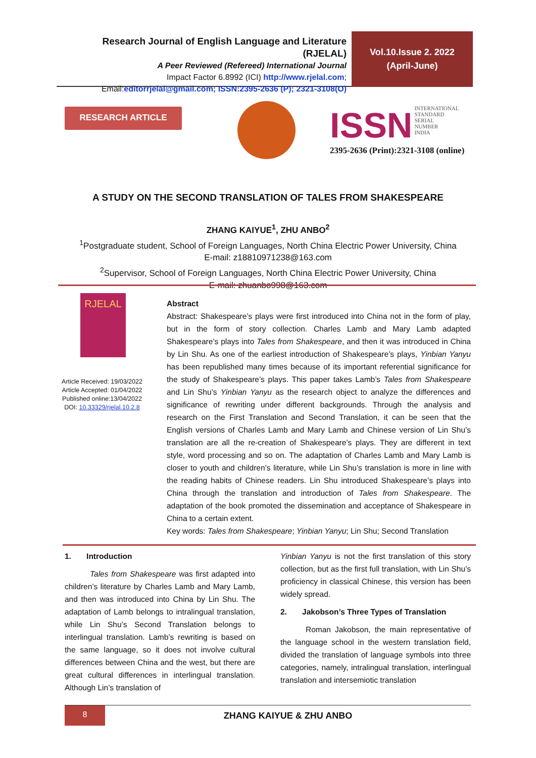Research Journal of English Language and Literature (RJELAL)
A Peer Reviewed (Refereed) International Journal
Impact Factor 6.8992 (ICI) http://www.rjelal.com;
Email:editorrjelal@gmail.com; ISSN:2395-2636 (P); 2321-3108(O)
Vol.10.Issue 2. 2022
(April-June)
RESEARCH ARTICLE
ISSN INTERNATIONAL
STANDARD
SERIAL
NUMBER
INDIA
2395-2636 (Print):2321-3108 (online)
A STUDY ON THE SECOND TRANSLATION OF TALES FROM SHAKESPEARE
ZHANG KAIYUE<sup>1</sup>, ZHU ANBO<sup>2</sup>
<sup>1</sup> Postgraduate student, School of Foreign Languages, North China Electric Power University, China
E-mail: z18810971238@163.com
<sup>2</sup> Supervisor, School of Foreign Languages, North China Electric Power University, China
E-mail: zhuanbo998@163.com
RJELAL
Article Received: 19/03/2022
Article Accepted: 01/04/2022
Published online:13/04/2022
DOI: 10.33329/rjelal.10.2.8
Abstract
Abstract: Shakespeare’s plays were first introduced into China not in the form of play, but in the form of story collection. Charles Lamb and Mary Lamb adapted Shakespeare’s plays into Tales from Shakespeare, and then it was introduced in China by Lin Shu. As one of the earliest introduction of Shakespeare’s plays, Yinbian Yanyu has been republished many times because of its important referential significance for the study of Shakespeare’s plays. This paper takes Lamb’s Tales from Shakespeare and Lin Shu’s Yinbian Yanyu as the research object to analyze the differences and significance of rewriting under different backgrounds. Through the analysis and research on the First Translation and Second Translation, it can be seen that the English versions of Charles Lamb and Mary Lamb and Chinese version of Lin Shu’s translation are all the re-creation of Shakespeare’s plays. They are different in text style, word processing and so on. The adaptation of Charles Lamb and Mary Lamb is closer to youth and children’s literature, while Lin Shu’s translation is more in line with the reading habits of Chinese readers. Lin Shu introduced Shakespeare’s plays into China through the translation and introduction of Tales from Shakespeare. The adaptation of the book promoted the dissemination and acceptance of Shakespeare in China to a certain extent.
Key words: Tales from Shakespeare; Yinbian Yanyu; Lin Shu; Second Translation
1. Introduction
Tales from Shakespeare was first adapted into children’s literature by Charles Lamb and Mary Lamb, and then was introduced into China by Lin Shu. The adaptation of Lamb belongs to intralingual translation, while Lin Shu’s Second Translation belongs to interlingual translation. Lamb’s rewriting is based on the same language, so it does not involve cultural differences between China and the west, but there are great cultural differences in interlingual translation. Although Lin’s translation of
Yinbian Yanyu is not the first translation of this story collection, but as the first full translation, with Lin Shu’s proficiency in classical Chinese, this version has been widely spread.
2. Jakobson’s Three Types of Translation
Roman Jakobson, the main representative of the language school in the western translation field, divided the translation of language symbols into three categories, namely, intralingual translation, interlingual translation and intersemiotic translation
8
ZHANG KAIYUE & ZHU ANBO